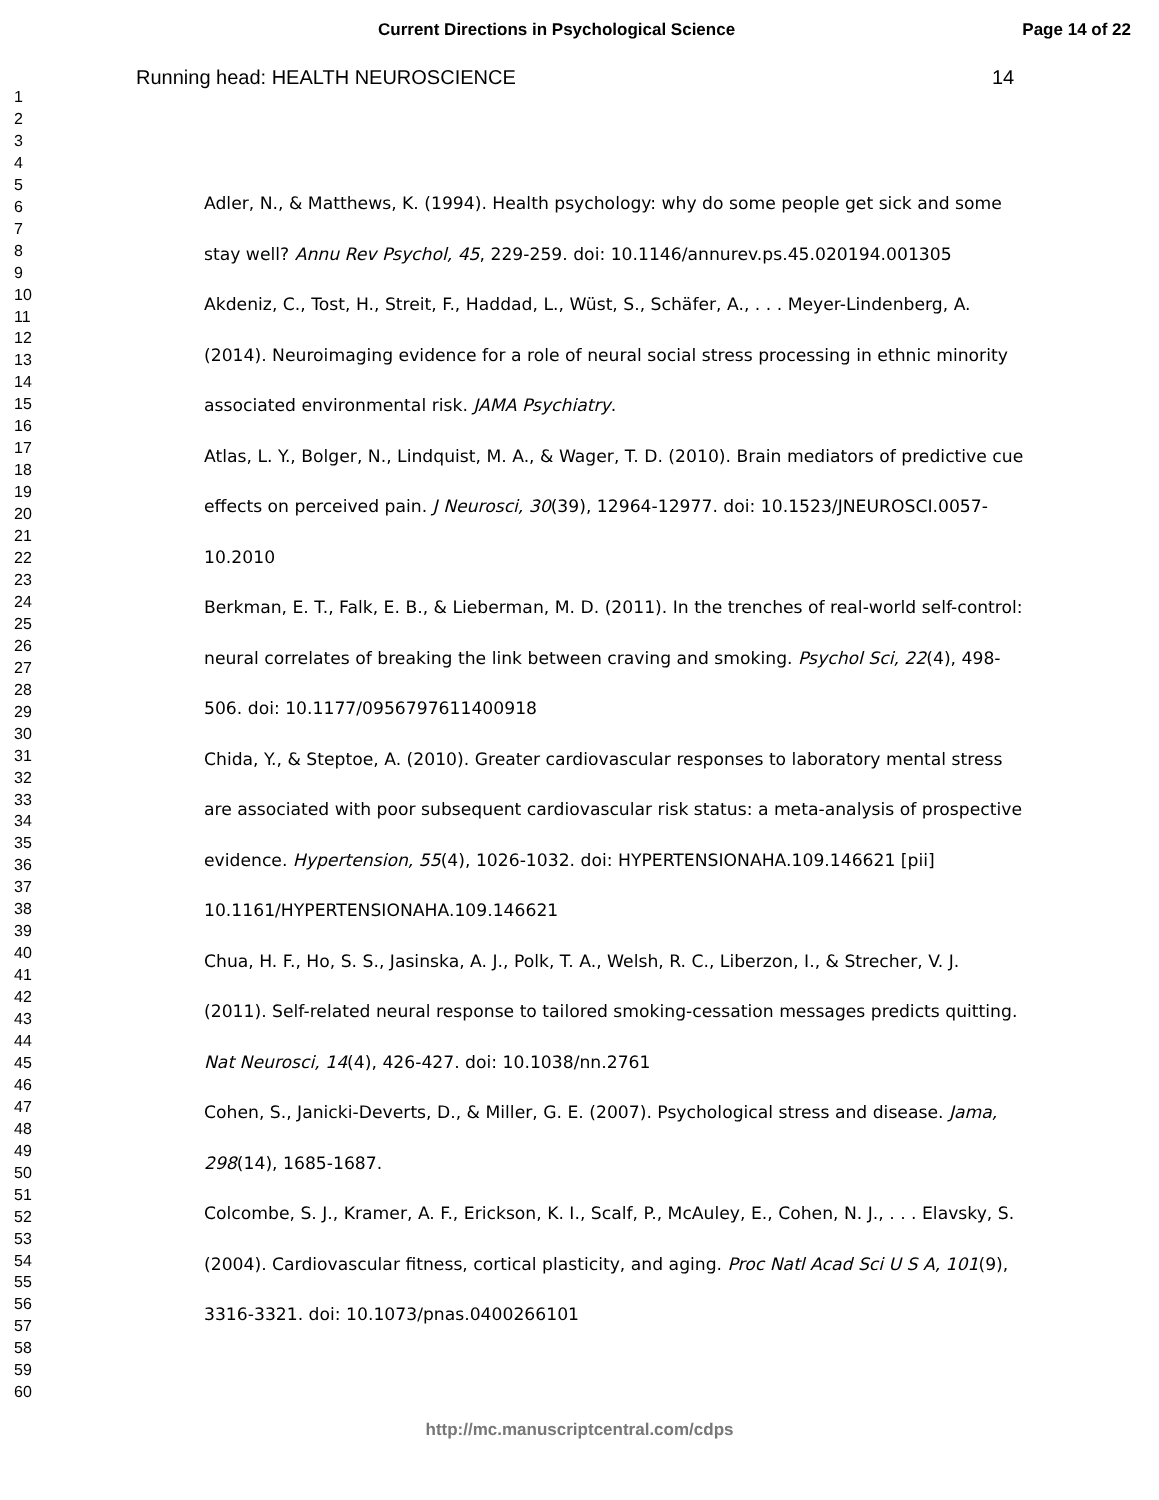Current Directions in Psychological Science Page 14 of 22
1
2
3
4
5
6
7
8
9
10
11
12
13
14
15
16
17
18
19
20
21
22
23
24
25
26
27
28
29
30
31
32
33
34
35
36
37
38
39
40
41
42
43
44
45
46
47
48
49
50
51
52
53
54
55
56
57
58
59
60
Running head: HEALTH NEUROSCIENCE 14
Adler, N., & Matthews, K. (1994). Health psychology: why do some people get sick and some stay well? Annu Rev Psychol, 45, 229-259. doi: 10.1146/annurev.ps.45.020194.001305
Akdeniz, C., Tost, H., Streit, F., Haddad, L., Wüst, S., Schäfer, A., . . . Meyer-Lindenberg, A. (2014). Neuroimaging evidence for a role of neural social stress processing in ethnic minority associated environmental risk. JAMA Psychiatry.
Atlas, L. Y., Bolger, N., Lindquist, M. A., & Wager, T. D. (2010). Brain mediators of predictive cue effects on perceived pain. J Neurosci, 30(39), 12964-12977. doi: 10.1523/JNEUROSCI.0057-10.2010
Berkman, E. T., Falk, E. B., & Lieberman, M. D. (2011). In the trenches of real-world self-control: neural correlates of breaking the link between craving and smoking. Psychol Sci, 22(4), 498-506. doi: 10.1177/0956797611400918
Chida, Y., & Steptoe, A. (2010). Greater cardiovascular responses to laboratory mental stress are associated with poor subsequent cardiovascular risk status: a meta-analysis of prospective evidence. Hypertension, 55(4), 1026-1032. doi: HYPERTENSIONAHA.109.146621 [pii] 10.1161/HYPERTENSIONAHA.109.146621
Chua, H. F., Ho, S. S., Jasinska, A. J., Polk, T. A., Welsh, R. C., Liberzon, I., & Strecher, V. J. (2011). Self-related neural response to tailored smoking-cessation messages predicts quitting. Nat Neurosci, 14(4), 426-427. doi: 10.1038/nn.2761
Cohen, S., Janicki-Deverts, D., & Miller, G. E. (2007). Psychological stress and disease. Jama, 298(14), 1685-1687.
Colcombe, S. J., Kramer, A. F., Erickson, K. I., Scalf, P., McAuley, E., Cohen, N. J., . . . Elavsky, S. (2004). Cardiovascular fitness, cortical plasticity, and aging. Proc Natl Acad Sci U S A, 101(9), 3316-3321. doi: 10.1073/pnas.0400266101
http://mc.manuscriptcentral.com/cdps